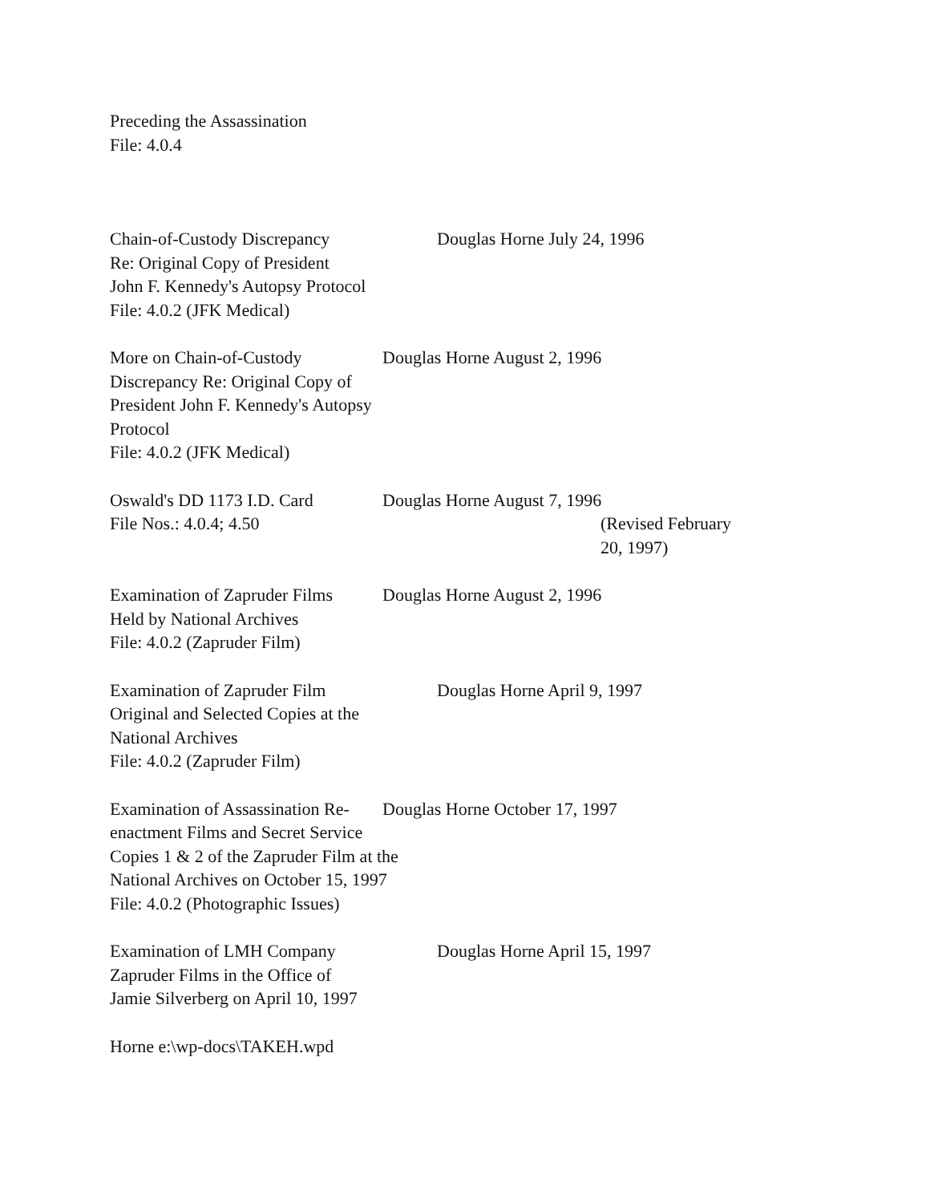Preceding the Assassination
File: 4.0.4
Chain-of-Custody Discrepancy
Re: Original Copy of President
John F. Kennedy's Autopsy Protocol
File: 4.0.2 (JFK Medical)
Douglas Horne July 24, 1996
More on Chain-of-Custody
Discrepancy Re: Original Copy of
President John F. Kennedy's Autopsy
Protocol
File: 4.0.2 (JFK Medical)
Douglas Horne August 2, 1996
Oswald's DD 1173 I.D. Card
File Nos.: 4.0.4; 4.50
Douglas Horne August 7, 1996
(Revised February
20, 1997)
Examination of Zapruder Films
Held by National Archives
File: 4.0.2 (Zapruder Film)
Douglas Horne August 2, 1996
Examination of Zapruder Film
Original and Selected Copies at the
National Archives
File: 4.0.2 (Zapruder Film)
Douglas Horne April 9, 1997
Examination of Assassination Re-
enactment Films and Secret Service
Copies 1 & 2 of the Zapruder Film at the
National Archives on October 15, 1997
File: 4.0.2 (Photographic Issues)
Douglas Horne October 17, 1997
Examination of LMH Company
Zapruder Films in the Office of
Jamie Silverberg on April 10, 1997
Douglas Horne April 15, 1997
Horne e:\wp-docs\TAKEH.wpd